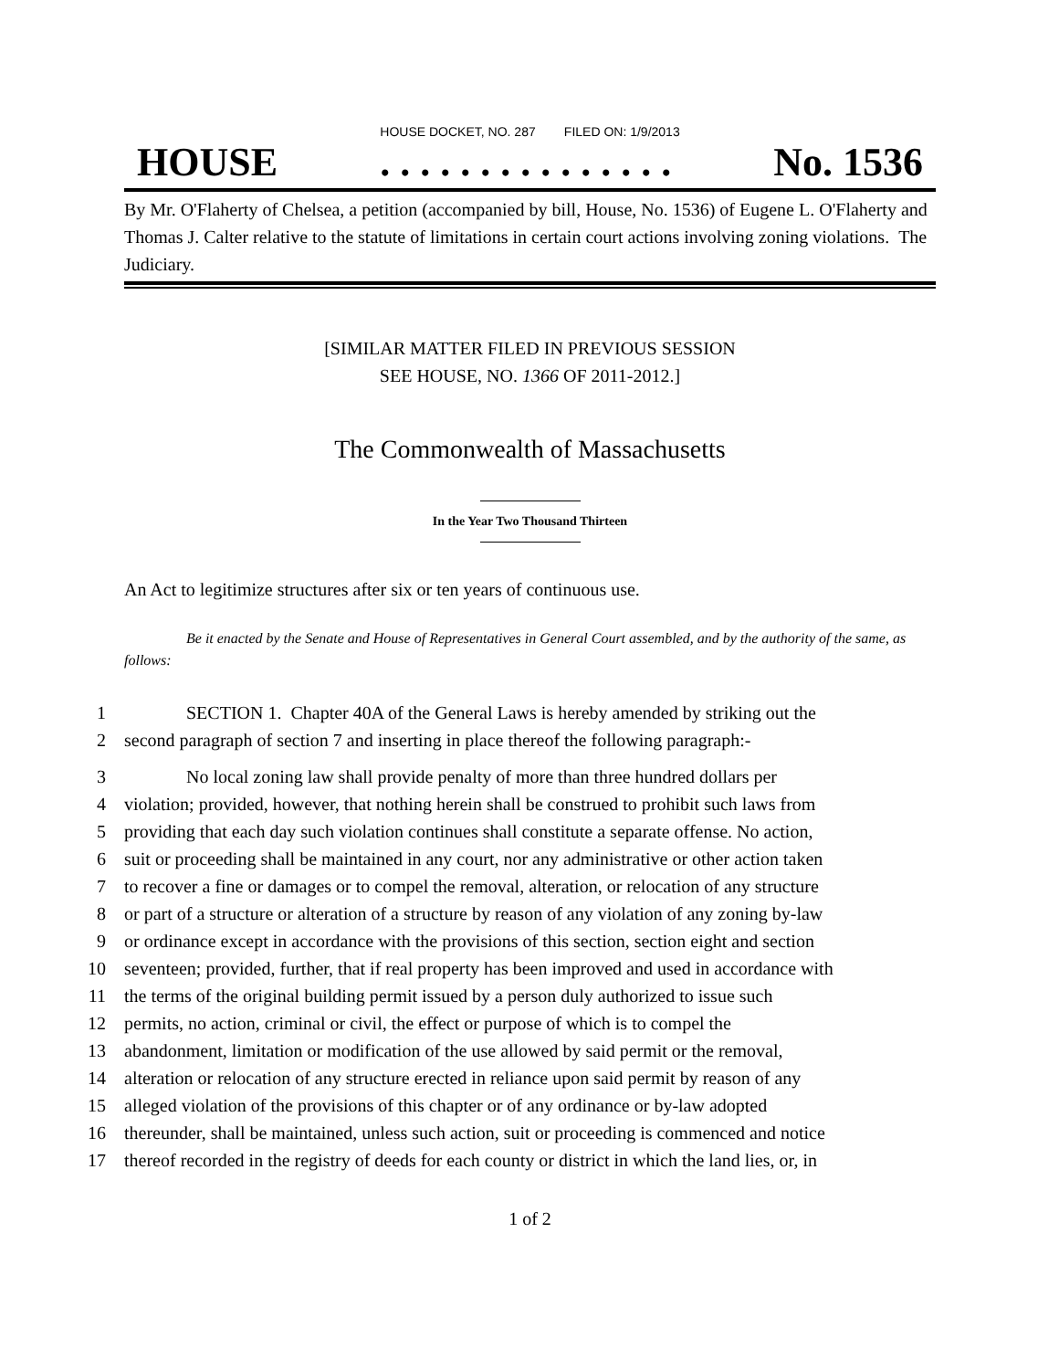HOUSE DOCKET, NO. 287 FILED ON: 1/9/2013
HOUSE. . . . . . . . . . . . . . . No. 1536
By Mr. O'Flaherty of Chelsea, a petition (accompanied by bill, House, No. 1536) of Eugene L. O'Flaherty and Thomas J. Calter relative to the statute of limitations in certain court actions involving zoning violations. The Judiciary.
[SIMILAR MATTER FILED IN PREVIOUS SESSION
SEE HOUSE, NO. 1366 OF 2011-2012.]
The Commonwealth of Massachusetts
In the Year Two Thousand Thirteen
An Act to legitimize structures after six or ten years of continuous use.
Be it enacted by the Senate and House of Representatives in General Court assembled, and by the authority of the same, as follows:
1 SECTION 1. Chapter 40A of the General Laws is hereby amended by striking out the
2 second paragraph of section 7 and inserting in place thereof the following paragraph:-
3 No local zoning law shall provide penalty of more than three hundred dollars per
4 violation; provided, however, that nothing herein shall be construed to prohibit such laws from
5 providing that each day such violation continues shall constitute a separate offense. No action,
6 suit or proceeding shall be maintained in any court, nor any administrative or other action taken
7 to recover a fine or damages or to compel the removal, alteration, or relocation of any structure
8 or part of a structure or alteration of a structure by reason of any violation of any zoning by-law
9 or ordinance except in accordance with the provisions of this section, section eight and section
10 seventeen; provided, further, that if real property has been improved and used in accordance with
11 the terms of the original building permit issued by a person duly authorized to issue such
12 permits, no action, criminal or civil, the effect or purpose of which is to compel the
13 abandonment, limitation or modification of the use allowed by said permit or the removal,
14 alteration or relocation of any structure erected in reliance upon said permit by reason of any
15 alleged violation of the provisions of this chapter or of any ordinance or by-law adopted
16 thereunder, shall be maintained, unless such action, suit or proceeding is commenced and notice
17 thereof recorded in the registry of deeds for each county or district in which the land lies, or, in
1 of 2